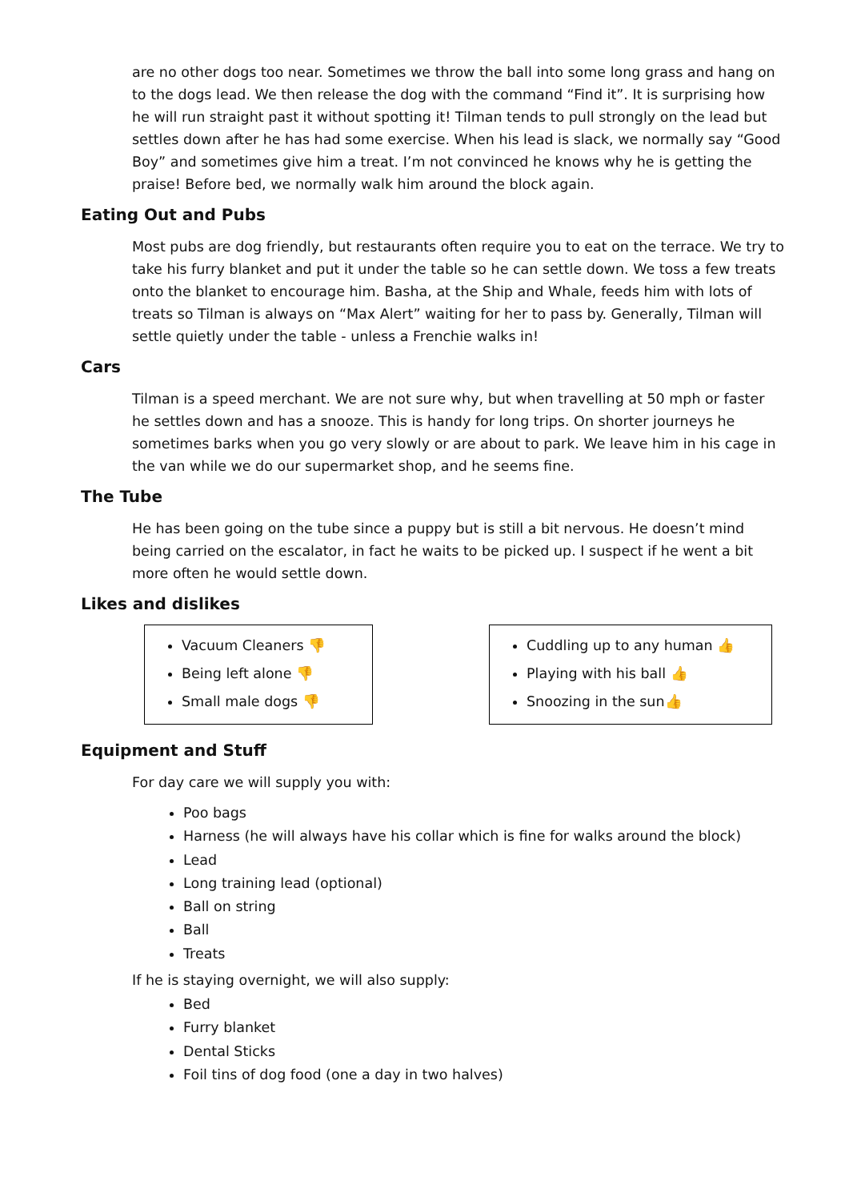are no other dogs too near. Sometimes we throw the ball into some long grass and hang on to the dogs lead. We then release the dog with the command “Find it”. It is surprising how he will run straight past it without spotting it! Tilman tends to pull strongly on the lead but settles down after he has had some exercise. When his lead is slack, we normally say “Good Boy” and sometimes give him a treat. I’m not convinced he knows why he is getting the praise! Before bed, we normally walk him around the block again.
Eating Out and Pubs
Most pubs are dog friendly, but restaurants often require you to eat on the terrace. We try to take his furry blanket and put it under the table so he can settle down. We toss a few treats onto the blanket to encourage him. Basha, at the Ship and Whale, feeds him with lots of treats so Tilman is always on “Max Alert” waiting for her to pass by. Generally, Tilman will settle quietly under the table - unless a Frenchie walks in!
Cars
Tilman is a speed merchant. We are not sure why, but when travelling at 50 mph or faster he settles down and has a snooze. This is handy for long trips. On shorter journeys he sometimes barks when you go very slowly or are about to park. We leave him in his cage in the van while we do our supermarket shop, and he seems fine.
The Tube
He has been going on the tube since a puppy but is still a bit nervous. He doesn’t mind being carried on the escalator, in fact he waits to be picked up. I suspect if he went a bit more often he would settle down.
Likes and dislikes
Vacuum Cleaners 👎
Being left alone 👎
Small male dogs 👎
Cuddling up to any human 👍
Playing with his ball 👍
Snoozing in the sun👍
Equipment and Stuff
For day care we will supply you with:
Poo bags
Harness (he will always have his collar which is fine for walks around the block)
Lead
Long training lead (optional)
Ball on string
Ball
Treats
If he is staying overnight, we will also supply:
Bed
Furry blanket
Dental Sticks
Foil tins of dog food (one a day in two halves)